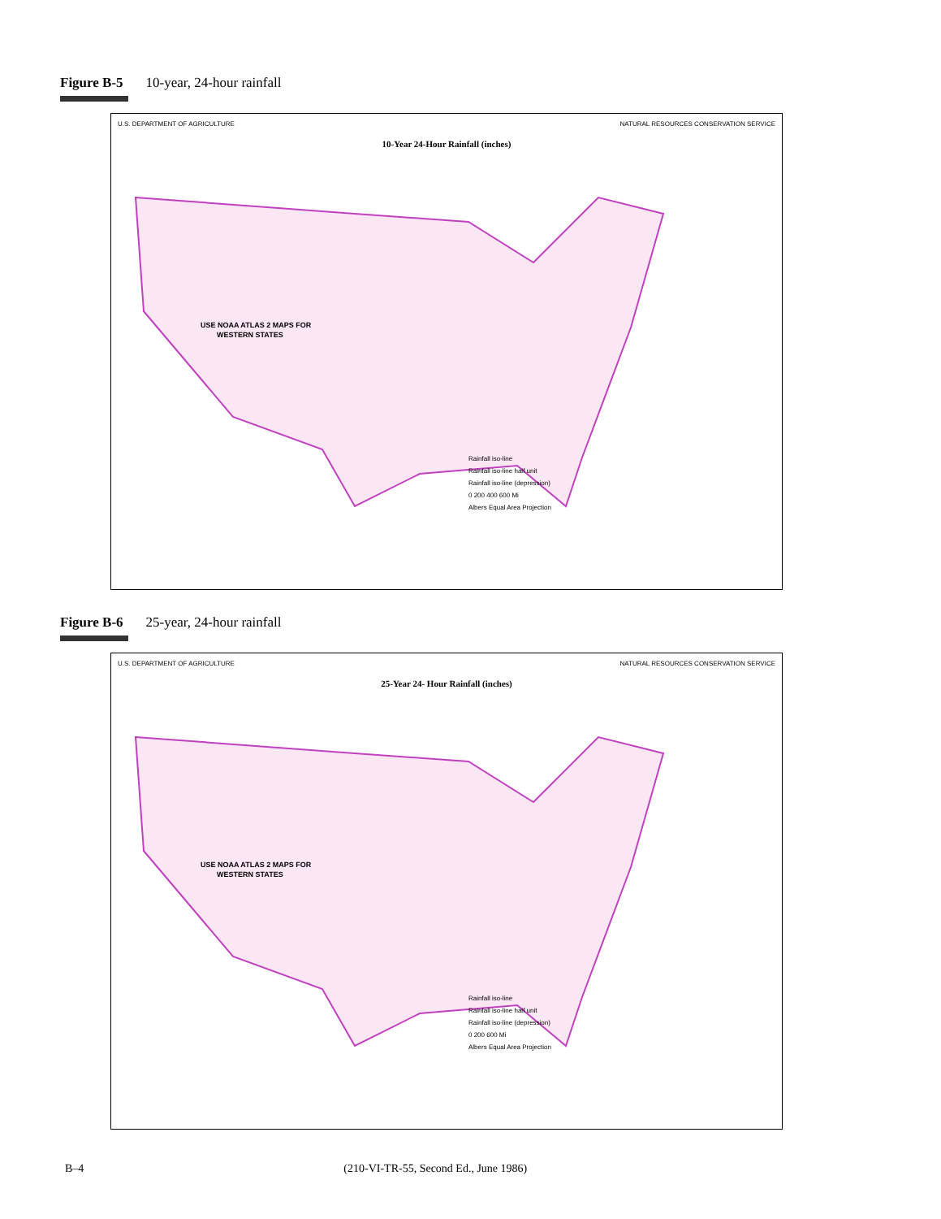Figure B-5 10-year, 24-hour rainfall
U.S. DEPARTMENT OF AGRICULTURE NATURAL RESOURCES CONSERVATION SERVICE
10-Year 24-Hour Rainfall (inches)
USE NOAA ATLAS 2 MAPS FOR
WESTERN STATES
Rainfall iso-line
Rainfall iso-line half unit
Rainfall iso-line (depression)
0 200 400 600 Mi
Albers Equal Area Projection
Figure B-6 25-year, 24-hour rainfall
U.S. DEPARTMENT OF AGRICULTURE NATURAL RESOURCES CONSERVATION SERVICE
25-Year 24- Hour Rainfall (inches)
USE NOAA ATLAS 2 MAPS FOR
WESTERN STATES
Rainfall iso-line
Rainfall iso-line half unit
Rainfall iso-line (depression)
0 200 600 Mi
Albers Equal Area Projection
B–4 (210-VI-TR-55, Second Ed., June 1986)